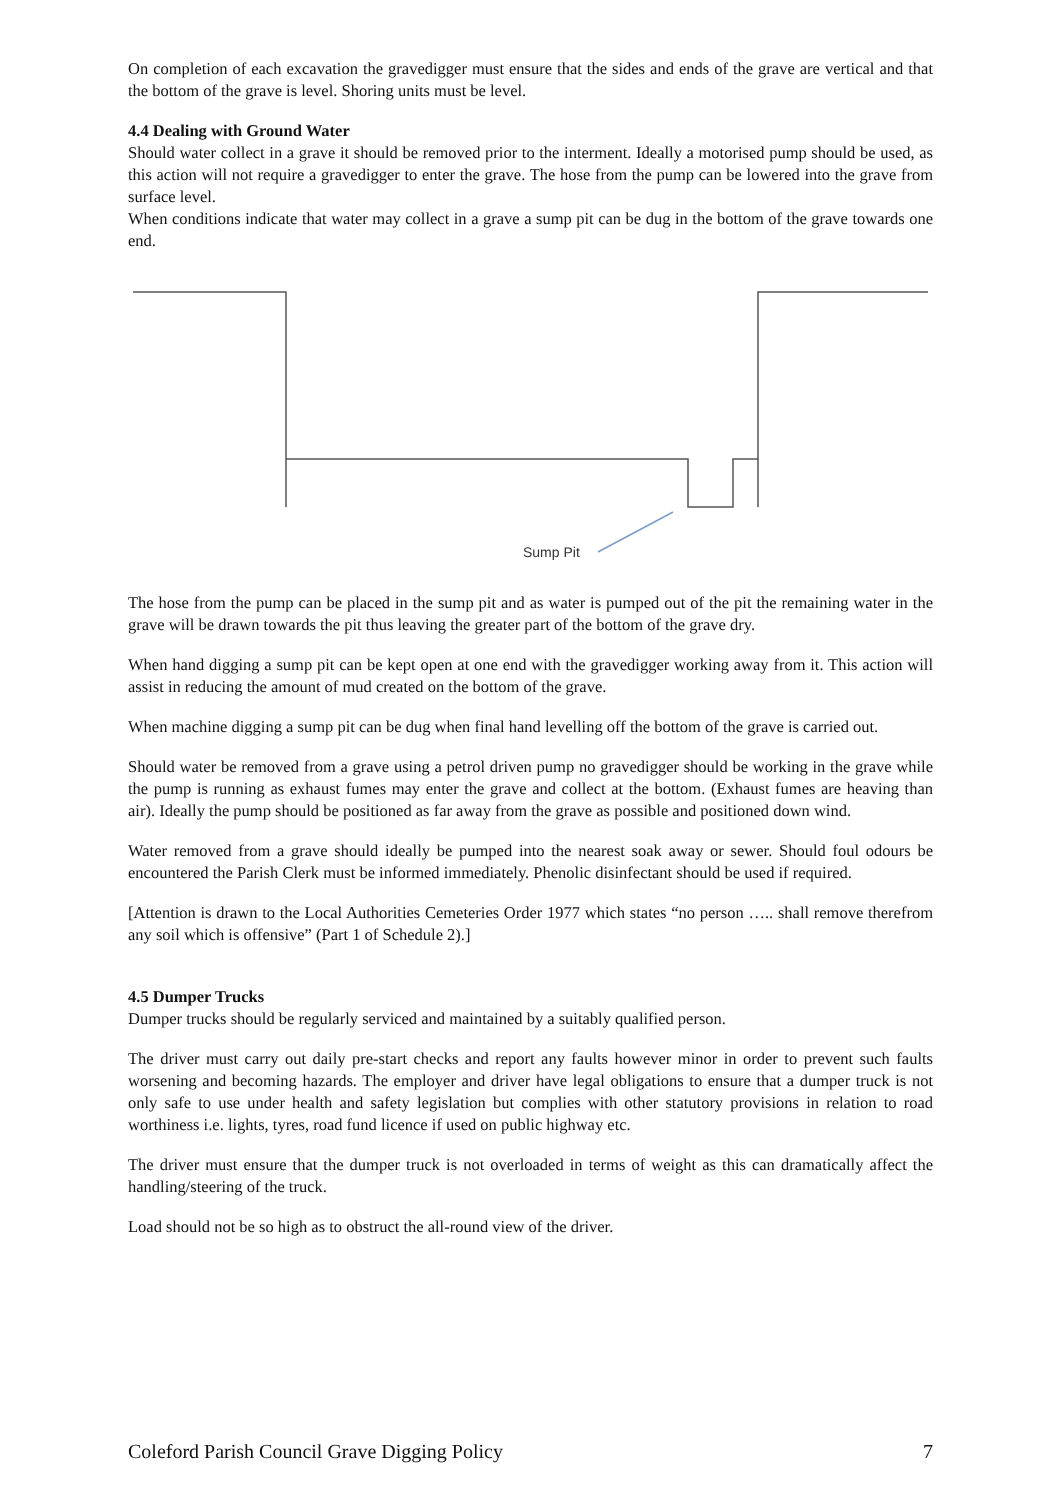On completion of each excavation the gravedigger must ensure that the sides and ends of the grave are vertical and that the bottom of the grave is level. Shoring units must be level.
4.4 Dealing with Ground Water
Should water collect in a grave it should be removed prior to the interment. Ideally a motorised pump should be used, as this action will not require a gravedigger to enter the grave. The hose from the pump can be lowered into the grave from surface level.
When conditions indicate that water may collect in a grave a sump pit can be dug in the bottom of the grave towards one end.
Sump Pit
The hose from the pump can be placed in the sump pit and as water is pumped out of the pit the remaining water in the grave will be drawn towards the pit thus leaving the greater part of the bottom of the grave dry.
When hand digging a sump pit can be kept open at one end with the gravedigger working away from it. This action will assist in reducing the amount of mud created on the bottom of the grave.
When machine digging a sump pit can be dug when final hand levelling off the bottom of the grave is carried out.
Should water be removed from a grave using a petrol driven pump no gravedigger should be working in the grave while the pump is running as exhaust fumes may enter the grave and collect at the bottom. (Exhaust fumes are heaving than air). Ideally the pump should be positioned as far away from the grave as possible and positioned down wind.
Water removed from a grave should ideally be pumped into the nearest soak away or sewer. Should foul odours be encountered the Parish Clerk must be informed immediately. Phenolic disinfectant should be used if required.
[Attention is drawn to the Local Authorities Cemeteries Order 1977 which states “no person ….. shall remove therefrom any soil which is offensive” (Part 1 of Schedule 2).]
4.5 Dumper Trucks
Dumper trucks should be regularly serviced and maintained by a suitably qualified person.
The driver must carry out daily pre-start checks and report any faults however minor in order to prevent such faults worsening and becoming hazards. The employer and driver have legal obligations to ensure that a dumper truck is not only safe to use under health and safety legislation but complies with other statutory provisions in relation to road worthiness i.e. lights, tyres, road fund licence if used on public highway etc.
The driver must ensure that the dumper truck is not overloaded in terms of weight as this can dramatically affect the handling/steering of the truck.
Load should not be so high as to obstruct the all-round view of the driver.
Coleford Parish Council Grave Digging Policy 7